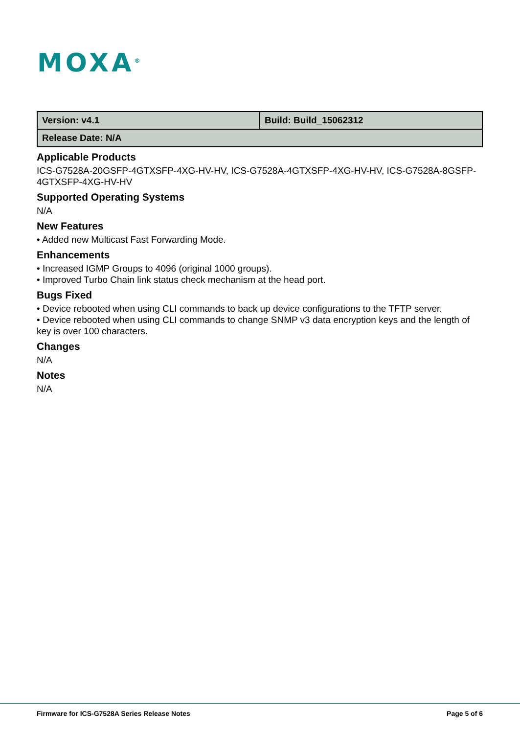MOXA<sup>®</sup>
| Version: v4.1 | Build: Build_15062312 |
| Release Date: N/A | |
Applicable Products
ICS-G7528A-20GSFP-4GTXSFP-4XG-HV-HV, ICS-G7528A-4GTXSFP-4XG-HV-HV, ICS-G7528A-8GSFP-4GTXSFP-4XG-HV-HV
Supported Operating Systems
N/A
New Features
• Added new Multicast Fast Forwarding Mode.
Enhancements
• Increased IGMP Groups to 4096 (original 1000 groups).
• Improved Turbo Chain link status check mechanism at the head port.
Bugs Fixed
• Device rebooted when using CLI commands to back up device configurations to the TFTP server.
• Device rebooted when using CLI commands to change SNMP v3 data encryption keys and the length of key is over 100 characters.
Changes
N/A
Notes
N/A
Firmware for ICS-G7528A Series Release Notes Page 5 of 6